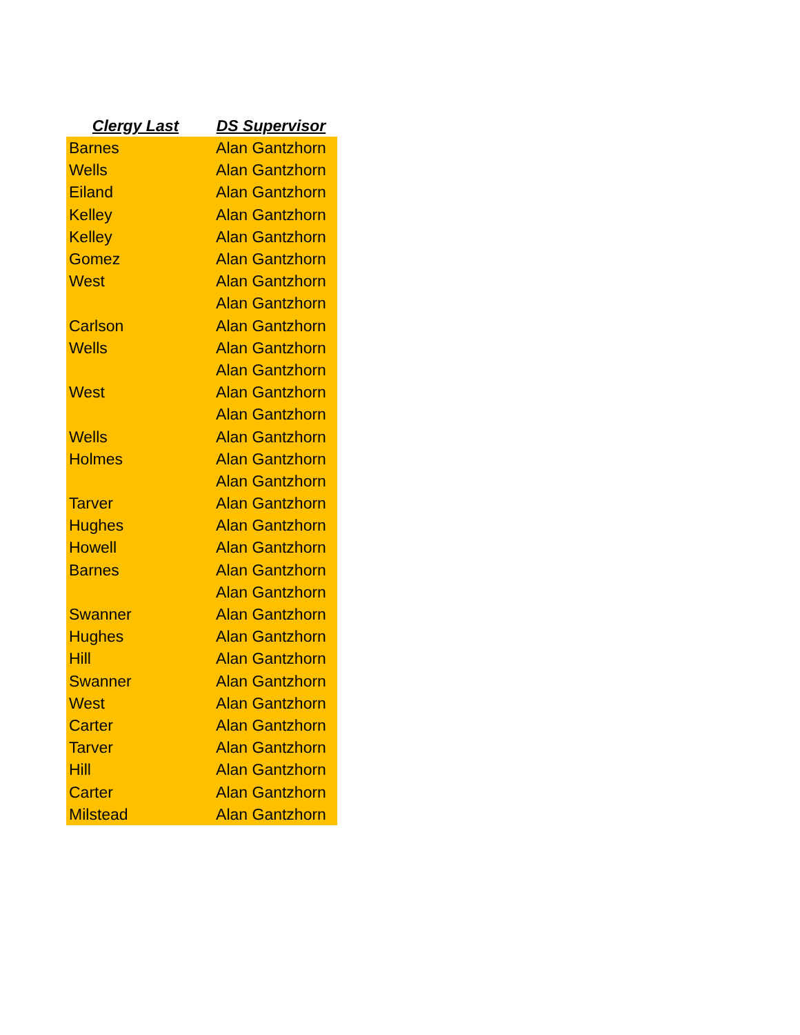| Clergy Last | DS Supervisor |
| --- | --- |
| Barnes | Alan Gantzhorn |
| Wells | Alan Gantzhorn |
| Eiland | Alan Gantzhorn |
| Kelley | Alan Gantzhorn |
| Kelley | Alan Gantzhorn |
| Gomez | Alan Gantzhorn |
| West | Alan Gantzhorn |
| | Alan Gantzhorn |
| Carlson | Alan Gantzhorn |
| Wells | Alan Gantzhorn |
| | Alan Gantzhorn |
| West | Alan Gantzhorn |
| | Alan Gantzhorn |
| Wells | Alan Gantzhorn |
| Holmes | Alan Gantzhorn |
| | Alan Gantzhorn |
| Tarver | Alan Gantzhorn |
| Hughes | Alan Gantzhorn |
| Howell | Alan Gantzhorn |
| Barnes | Alan Gantzhorn |
| | Alan Gantzhorn |
| Swanner | Alan Gantzhorn |
| Hughes | Alan Gantzhorn |
| Hill | Alan Gantzhorn |
| Swanner | Alan Gantzhorn |
| West | Alan Gantzhorn |
| Carter | Alan Gantzhorn |
| Tarver | Alan Gantzhorn |
| Hill | Alan Gantzhorn |
| Carter | Alan Gantzhorn |
| Milstead | Alan Gantzhorn |